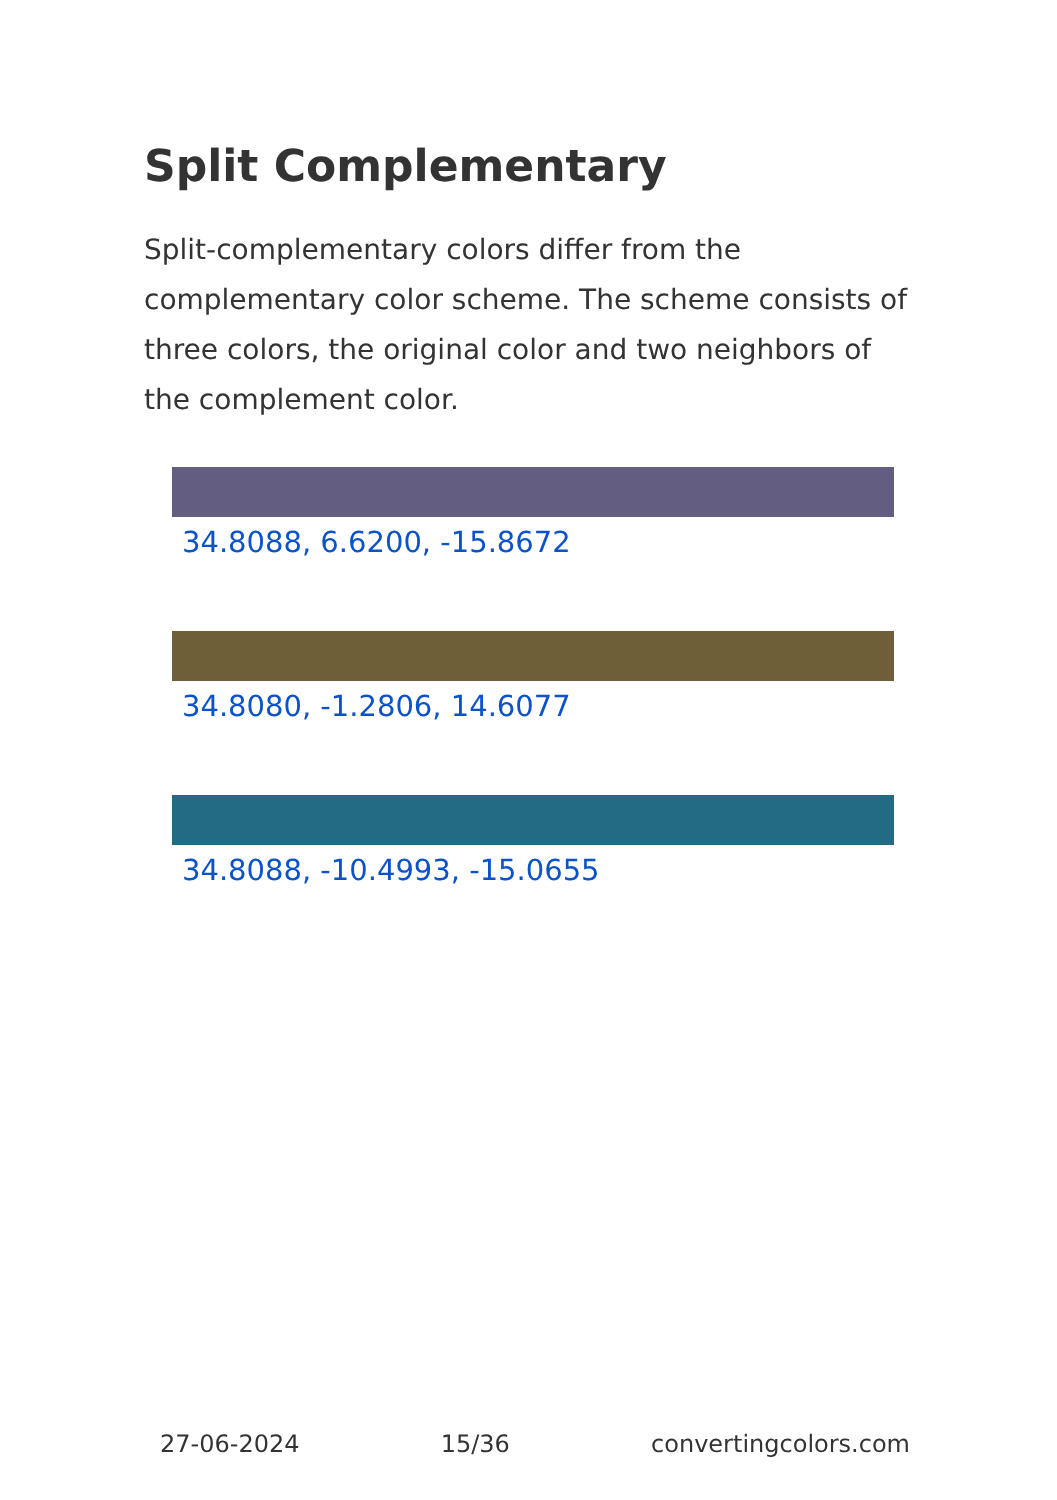Split Complementary
Split-complementary colors differ from the complementary color scheme. The scheme consists of three colors, the original color and two neighbors of the complement color.
34.8088, 6.6200, -15.8672
34.8080, -1.2806, 14.6077
34.8088, -10.4993, -15.0655
27-06-2024 15/36 convertingcolors.com